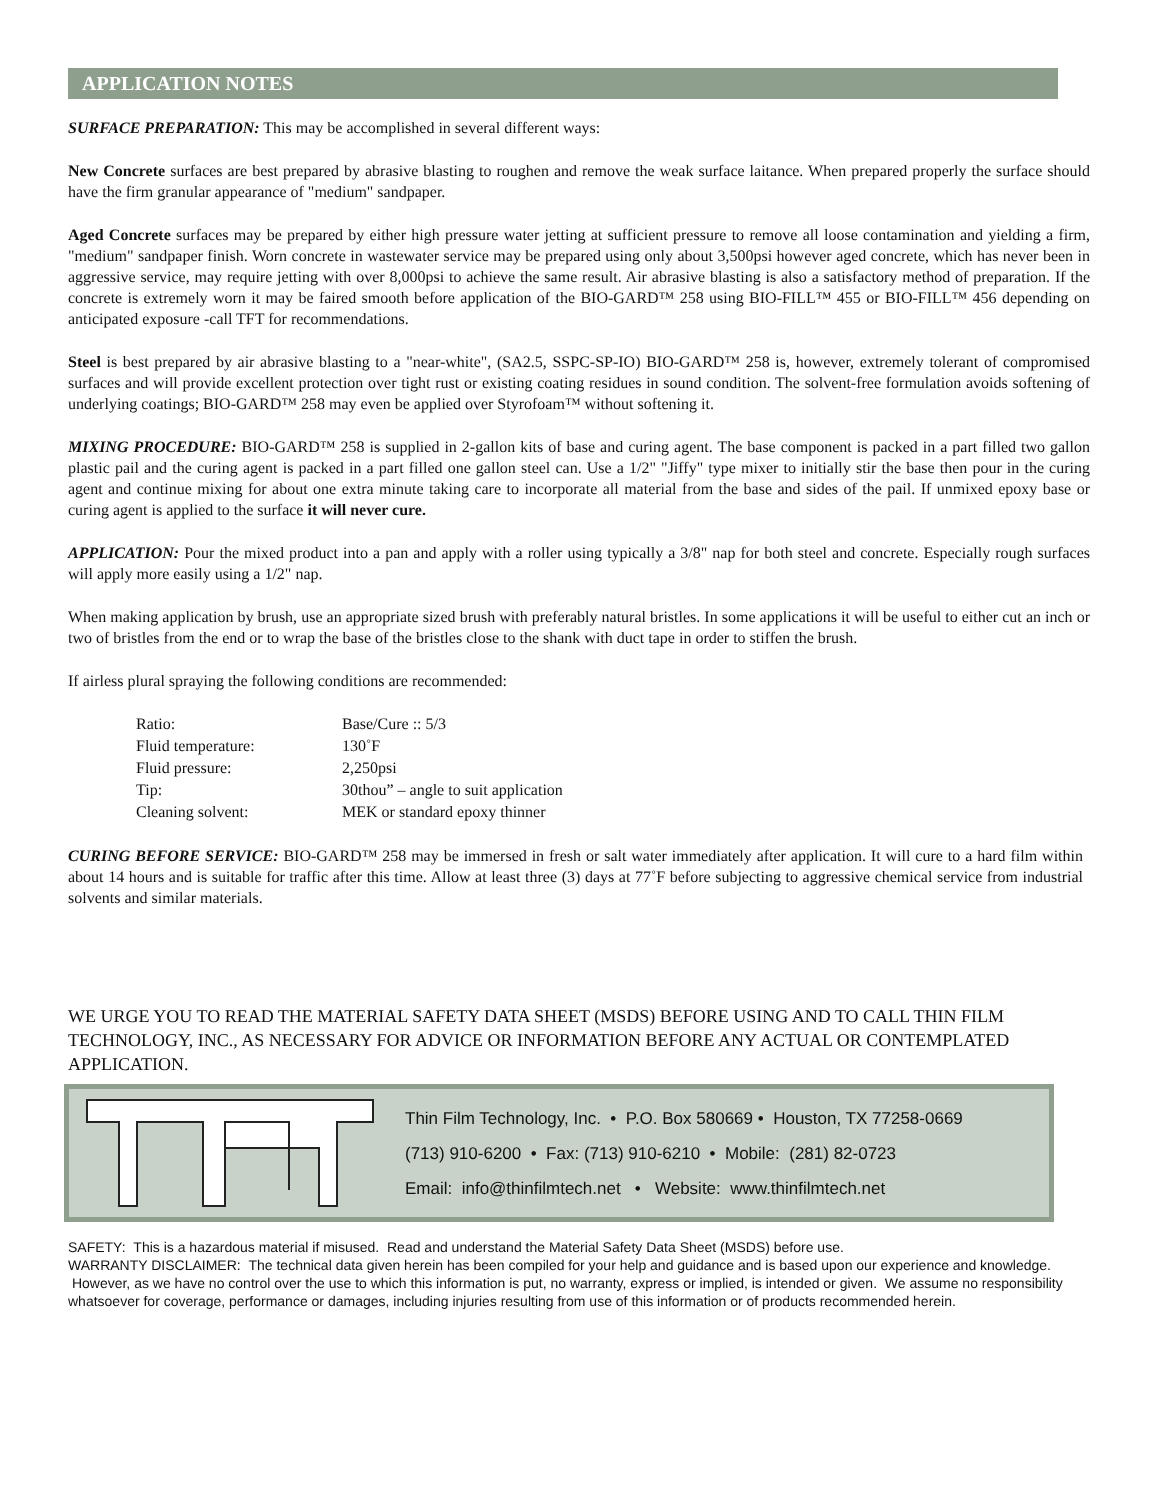APPLICATION NOTES
SURFACE PREPARATION: This may be accomplished in several different ways:
New Concrete surfaces are best prepared by abrasive blasting to roughen and remove the weak surface laitance. When prepared properly the surface should have the firm granular appearance of "medium" sandpaper.
Aged Concrete surfaces may be prepared by either high pressure water jetting at sufficient pressure to remove all loose contamination and yielding a firm, "medium" sandpaper finish. Worn concrete in wastewater service may be prepared using only about 3,500psi however aged concrete, which has never been in aggressive service, may require jetting with over 8,000psi to achieve the same result. Air abrasive blasting is also a satisfactory method of preparation. If the concrete is extremely worn it may be faired smooth before application of the BIO-GARD™ 258 using BIO-FILL™ 455 or BIO-FILL™ 456 depending on anticipated exposure -call TFT for recommendations.
Steel is best prepared by air abrasive blasting to a "near-white", (SA2.5, SSPC-SP-IO) BIO-GARD™ 258 is, however, extremely tolerant of compromised surfaces and will provide excellent protection over tight rust or existing coating residues in sound condition. The solvent-free formulation avoids softening of underlying coatings; BIO-GARD™ 258 may even be applied over Styrofoam™ without softening it.
MIXING PROCEDURE: BIO-GARD™ 258 is supplied in 2-gallon kits of base and curing agent. The base component is packed in a part filled two gallon plastic pail and the curing agent is packed in a part filled one gallon steel can. Use a 1/2" "Jiffy" type mixer to initially stir the base then pour in the curing agent and continue mixing for about one extra minute taking care to incorporate all material from the base and sides of the pail. If unmixed epoxy base or curing agent is applied to the surface it will never cure.
APPLICATION: Pour the mixed product into a pan and apply with a roller using typically a 3/8" nap for both steel and concrete. Especially rough surfaces will apply more easily using a 1/2" nap.
When making application by brush, use an appropriate sized brush with preferably natural bristles. In some applications it will be useful to either cut an inch or two of bristles from the end or to wrap the base of the bristles close to the shank with duct tape in order to stiffen the brush.
If airless plural spraying the following conditions are recommended:
| Ratio: | Base/Cure :: 5/3 |
| Fluid temperature: | 130˚F |
| Fluid pressure: | 2,250psi |
| Tip: | 30thou” – angle to suit application |
| Cleaning solvent: | MEK or standard epoxy thinner |
CURING BEFORE SERVICE: BIO-GARD™ 258 may be immersed in fresh or salt water immediately after application. It will cure to a hard film within about 14 hours and is suitable for traffic after this time. Allow at least three (3) days at 77˚F before subjecting to aggressive chemical service from industrial solvents and similar materials.
WE URGE YOU TO READ THE MATERIAL SAFETY DATA SHEET (MSDS) BEFORE USING AND TO CALL THIN FILM TECHNOLOGY, INC., AS NECESSARY FOR ADVICE OR INFORMATION BEFORE ANY ACTUAL OR CONTEMPLATED APPLICATION.
Thin Film Technology, Inc. • P.O. Box 580669 • Houston, TX 77258-0669
(713) 910-6200 • Fax: (713) 910-6210 • Mobile: (281) 82-0723
Email: info@thinfilmtech.net • Website: www.thinfilmtech.net
SAFETY: This is a hazardous material if misused. Read and understand the Material Safety Data Sheet (MSDS) before use.
WARRANTY DISCLAIMER: The technical data given herein has been compiled for your help and guidance and is based upon our experience and knowledge. However, as we have no control over the use to which this information is put, no warranty, express or implied, is intended or given. We assume no responsibility whatsoever for coverage, performance or damages, including injuries resulting from use of this information or of products recommended herein.